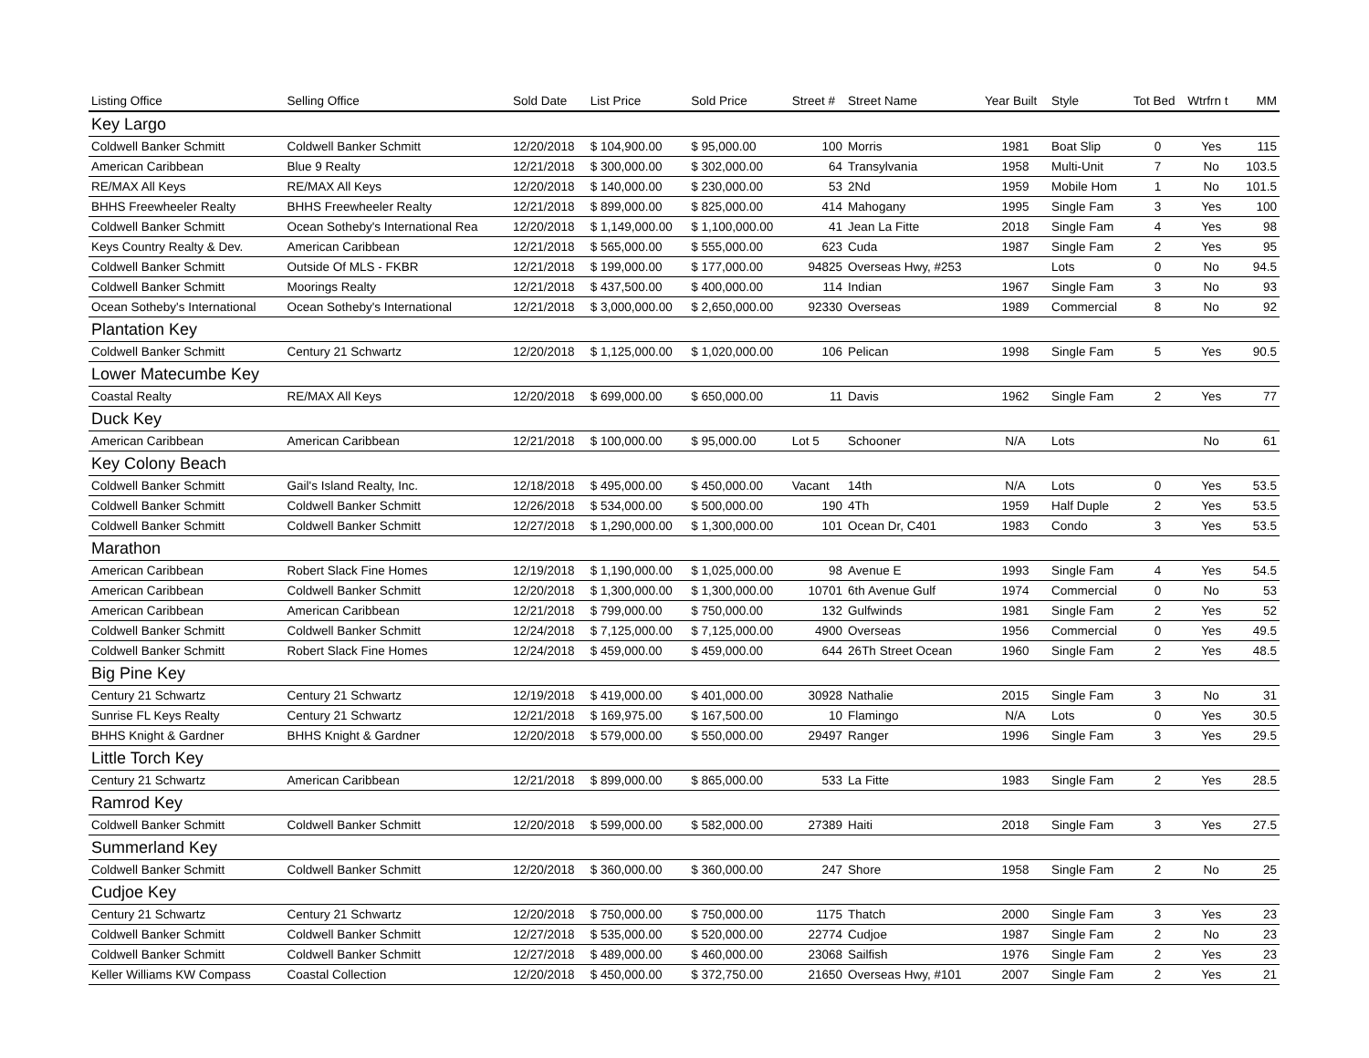| Listing Office | Selling Office | Sold Date | List Price | Sold Price | Street # | Street Name | Year Built | Style | Tot Bed | Wtrfrn t | MM |
| --- | --- | --- | --- | --- | --- | --- | --- | --- | --- | --- | --- |
| Key Largo | | | | | | | | | | | |
| Coldwell Banker Schmitt | Coldwell Banker Schmitt | 12/20/2018 | $ 104,900.00 | $ 95,000.00 | 100 | Morris | 1981 | Boat Slip | 0 | Yes | 115 |
| American Caribbean | Blue 9 Realty | 12/21/2018 | $ 300,000.00 | $ 302,000.00 | 64 | Transylvania | 1958 | Multi-Unit | 7 | No | 103.5 |
| RE/MAX All Keys | RE/MAX All Keys | 12/20/2018 | $ 140,000.00 | $ 230,000.00 | 53 | 2Nd | 1959 | Mobile Hom | 1 | No | 101.5 |
| BHHS Freewheeler Realty | BHHS Freewheeler Realty | 12/21/2018 | $ 899,000.00 | $ 825,000.00 | 414 | Mahogany | 1995 | Single Fam | 3 | Yes | 100 |
| Coldwell Banker Schmitt | Ocean Sotheby's International Rea | 12/20/2018 | $ 1,149,000.00 | $ 1,100,000.00 | 41 | Jean La Fitte | 2018 | Single Fam | 4 | Yes | 98 |
| Keys Country Realty & Dev. | American Caribbean | 12/21/2018 | $ 565,000.00 | $ 555,000.00 | 623 | Cuda | 1987 | Single Fam | 2 | Yes | 95 |
| Coldwell Banker Schmitt | Outside Of MLS - FKBR | 12/21/2018 | $ 199,000.00 | $ 177,000.00 | 94825 | Overseas Hwy, #253 | | Lots | 0 | No | 94.5 |
| Coldwell Banker Schmitt | Moorings Realty | 12/21/2018 | $ 437,500.00 | $ 400,000.00 | 114 | Indian | 1967 | Single Fam | 3 | No | 93 |
| Ocean Sotheby's International | Ocean Sotheby's International | 12/21/2018 | $ 3,000,000.00 | $ 2,650,000.00 | 92330 | Overseas | 1989 | Commercial | 8 | No | 92 |
| Plantation Key | | | | | | | | | | | |
| Coldwell Banker Schmitt | Century 21 Schwartz | 12/20/2018 | $ 1,125,000.00 | $ 1,020,000.00 | 106 | Pelican | 1998 | Single Fam | 5 | Yes | 90.5 |
| Lower Matecumbe Key | | | | | | | | | | | |
| Coastal Realty | RE/MAX All Keys | 12/20/2018 | $ 699,000.00 | $ 650,000.00 | 11 | Davis | 1962 | Single Fam | 2 | Yes | 77 |
| Duck Key | | | | | | | | | | | |
| American Caribbean | American Caribbean | 12/21/2018 | $ 100,000.00 | $ 95,000.00 | Lot 5 | Schooner | N/A | Lots | | No | 61 |
| Key Colony Beach | | | | | | | | | | | |
| Coldwell Banker Schmitt | Gail's Island Realty, Inc. | 12/18/2018 | $ 495,000.00 | $ 450,000.00 | Vacant | 14th | N/A | Lots | 0 | Yes | 53.5 |
| Coldwell Banker Schmitt | Coldwell Banker Schmitt | 12/26/2018 | $ 534,000.00 | $ 500,000.00 | 190 | 4Th | 1959 | Half Duple | 2 | Yes | 53.5 |
| Coldwell Banker Schmitt | Coldwell Banker Schmitt | 12/27/2018 | $ 1,290,000.00 | $ 1,300,000.00 | 101 | Ocean Dr, C401 | 1983 | Condo | 3 | Yes | 53.5 |
| Marathon | | | | | | | | | | | |
| American Caribbean | Robert Slack Fine Homes | 12/19/2018 | $ 1,190,000.00 | $ 1,025,000.00 | 98 | Avenue E | 1993 | Single Fam | 4 | Yes | 54.5 |
| American Caribbean | Coldwell Banker Schmitt | 12/20/2018 | $ 1,300,000.00 | $ 1,300,000.00 | 10701 | 6th Avenue Gulf | 1974 | Commercial | 0 | No | 53 |
| American Caribbean | American Caribbean | 12/21/2018 | $ 799,000.00 | $ 750,000.00 | 132 | Gulfwinds | 1981 | Single Fam | 2 | Yes | 52 |
| Coldwell Banker Schmitt | Coldwell Banker Schmitt | 12/24/2018 | $ 7,125,000.00 | $ 7,125,000.00 | 4900 | Overseas | 1956 | Commercial | 0 | Yes | 49.5 |
| Coldwell Banker Schmitt | Robert Slack Fine Homes | 12/24/2018 | $ 459,000.00 | $ 459,000.00 | 644 | 26Th Street Ocean | 1960 | Single Fam | 2 | Yes | 48.5 |
| Big Pine Key | | | | | | | | | | | |
| Century 21 Schwartz | Century 21 Schwartz | 12/19/2018 | $ 419,000.00 | $ 401,000.00 | 30928 | Nathalie | 2015 | Single Fam | 3 | No | 31 |
| Sunrise FL Keys Realty | Century 21 Schwartz | 12/21/2018 | $ 169,975.00 | $ 167,500.00 | 10 | Flamingo | N/A | Lots | 0 | Yes | 30.5 |
| BHHS Knight & Gardner | BHHS Knight & Gardner | 12/20/2018 | $ 579,000.00 | $ 550,000.00 | 29497 | Ranger | 1996 | Single Fam | 3 | Yes | 29.5 |
| Little Torch Key | | | | | | | | | | | |
| Century 21 Schwartz | American Caribbean | 12/21/2018 | $ 899,000.00 | $ 865,000.00 | 533 | La Fitte | 1983 | Single Fam | 2 | Yes | 28.5 |
| Ramrod Key | | | | | | | | | | | |
| Coldwell Banker Schmitt | Coldwell Banker Schmitt | 12/20/2018 | $ 599,000.00 | $ 582,000.00 | 27389 | Haiti | 2018 | Single Fam | 3 | Yes | 27.5 |
| Summerland Key | | | | | | | | | | | |
| Coldwell Banker Schmitt | Coldwell Banker Schmitt | 12/20/2018 | $ 360,000.00 | $ 360,000.00 | 247 | Shore | 1958 | Single Fam | 2 | No | 25 |
| Cudjoe Key | | | | | | | | | | | |
| Century 21 Schwartz | Century 21 Schwartz | 12/20/2018 | $ 750,000.00 | $ 750,000.00 | 1175 | Thatch | 2000 | Single Fam | 3 | Yes | 23 |
| Coldwell Banker Schmitt | Coldwell Banker Schmitt | 12/27/2018 | $ 535,000.00 | $ 520,000.00 | 22774 | Cudjoe | 1987 | Single Fam | 2 | No | 23 |
| Coldwell Banker Schmitt | Coldwell Banker Schmitt | 12/27/2018 | $ 489,000.00 | $ 460,000.00 | 23068 | Sailfish | 1976 | Single Fam | 2 | Yes | 23 |
| Keller Williams KW Compass | Coastal Collection | 12/20/2018 | $ 450,000.00 | $ 372,750.00 | 21650 | Overseas Hwy, #101 | 2007 | Single Fam | 2 | Yes | 21 |